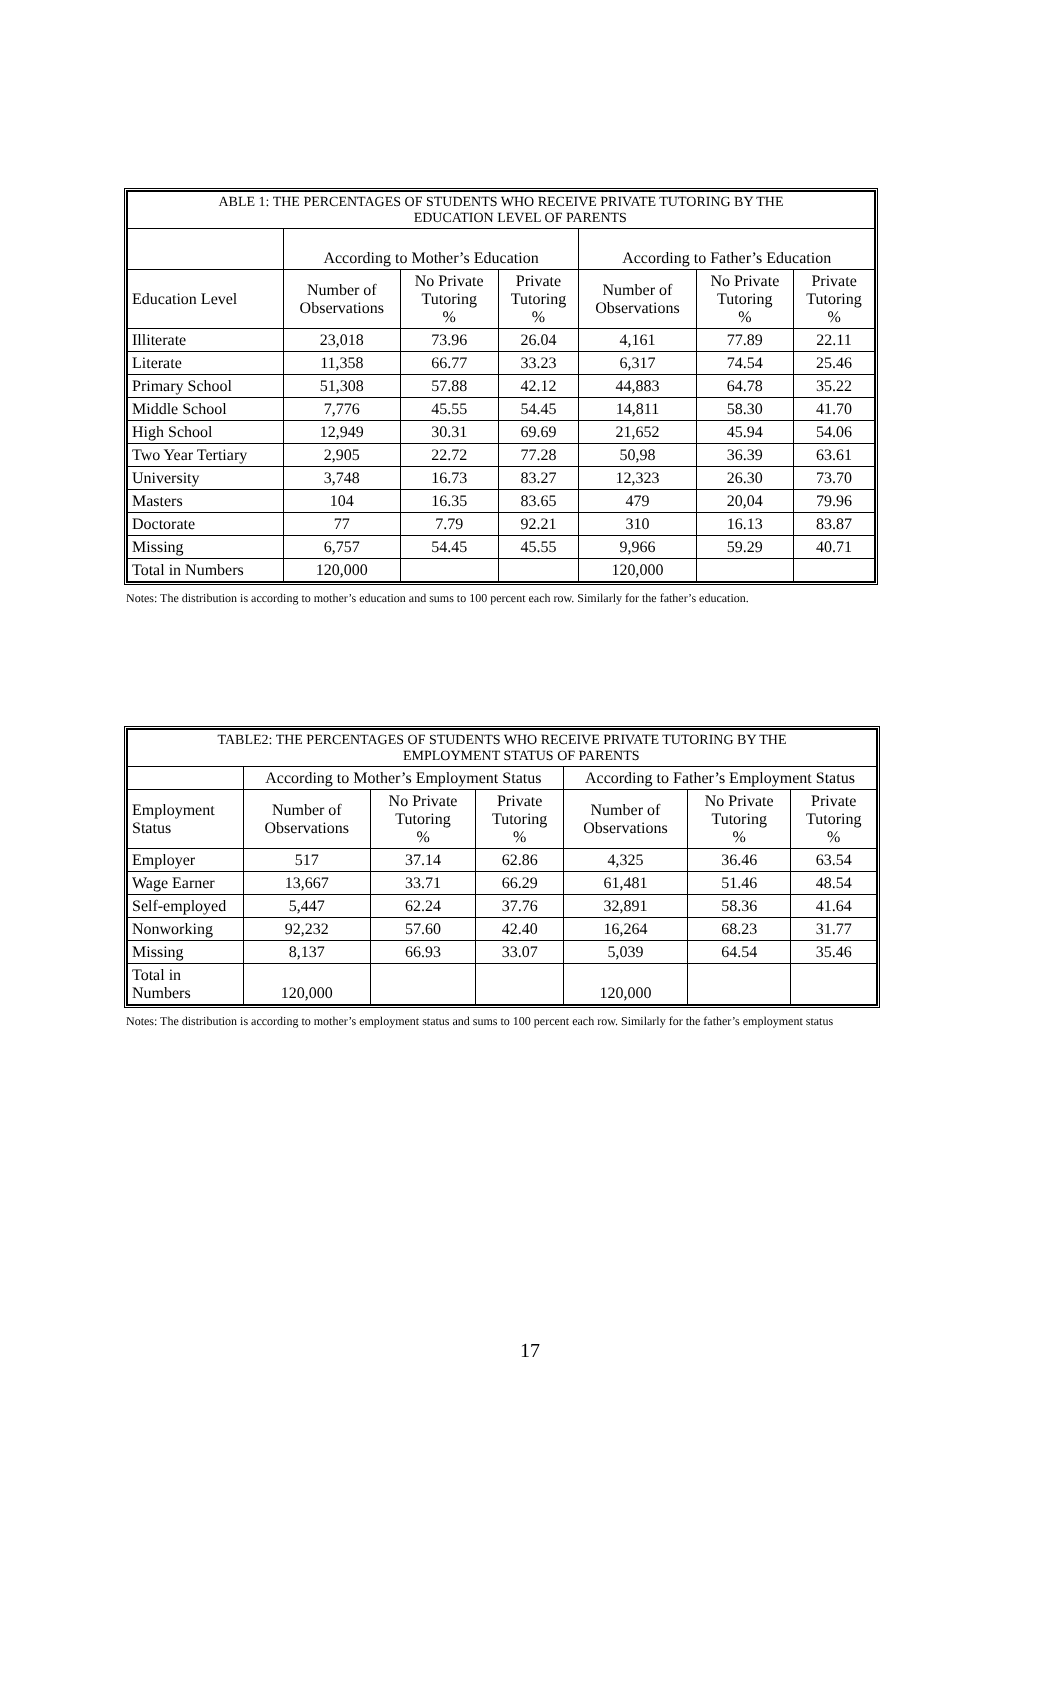| ABLE 1: THE PERCENTAGES OF STUDENTS WHO RECEIVE PRIVATE TUTORING BY THE EDUCATION LEVEL OF PARENTS | | | | | | |
| --- | --- | --- | --- | --- | --- | --- |
| | According to Mother’s Education | | | According to Father’s Education | | |
| Education Level | Number of Observations | No Private Tutoring % | Private Tutoring % | Number of Observations | No Private Tutoring % | Private Tutoring % |
| Illiterate | 23,018 | 73.96 | 26.04 | 4,161 | 77.89 | 22.11 |
| Literate | 11,358 | 66.77 | 33.23 | 6,317 | 74.54 | 25.46 |
| Primary School | 51,308 | 57.88 | 42.12 | 44,883 | 64.78 | 35.22 |
| Middle School | 7,776 | 45.55 | 54.45 | 14,811 | 58.30 | 41.70 |
| High School | 12,949 | 30.31 | 69.69 | 21,652 | 45.94 | 54.06 |
| Two Year Tertiary | 2,905 | 22.72 | 77.28 | 50,98 | 36.39 | 63.61 |
| University | 3,748 | 16.73 | 83.27 | 12,323 | 26.30 | 73.70 |
| Masters | 104 | 16.35 | 83.65 | 479 | 20,04 | 79.96 |
| Doctorate | 77 | 7.79 | 92.21 | 310 | 16.13 | 83.87 |
| Missing | 6,757 | 54.45 | 45.55 | 9,966 | 59.29 | 40.71 |
| Total in Numbers | 120,000 | | | 120,000 | | |
Notes: The distribution is according to mother’s education and sums to 100 percent each row. Similarly for the father’s education.
| TABLE2: THE PERCENTAGES OF STUDENTS WHO RECEIVE PRIVATE TUTORING BY THE EMPLOYMENT STATUS OF PARENTS | | | | | | |
| --- | --- | --- | --- | --- | --- | --- |
| | According to Mother’s Employment Status | | | According to Father’s Employment Status | | |
| Employment Status | Number of Observations | No Private Tutoring % | Private Tutoring % | Number of Observations | No Private Tutoring % | Private Tutoring % |
| Employer | 517 | 37.14 | 62.86 | 4,325 | 36.46 | 63.54 |
| Wage Earner | 13,667 | 33.71 | 66.29 | 61,481 | 51.46 | 48.54 |
| Self-employed | 5,447 | 62.24 | 37.76 | 32,891 | 58.36 | 41.64 |
| Nonworking | 92,232 | 57.60 | 42.40 | 16,264 | 68.23 | 31.77 |
| Missing | 8,137 | 66.93 | 33.07 | 5,039 | 64.54 | 35.46 |
| Total in Numbers | 120,000 | | | 120,000 | | |
Notes: The distribution is according to mother’s employment status and sums to 100 percent each row. Similarly for the father’s employment status
17